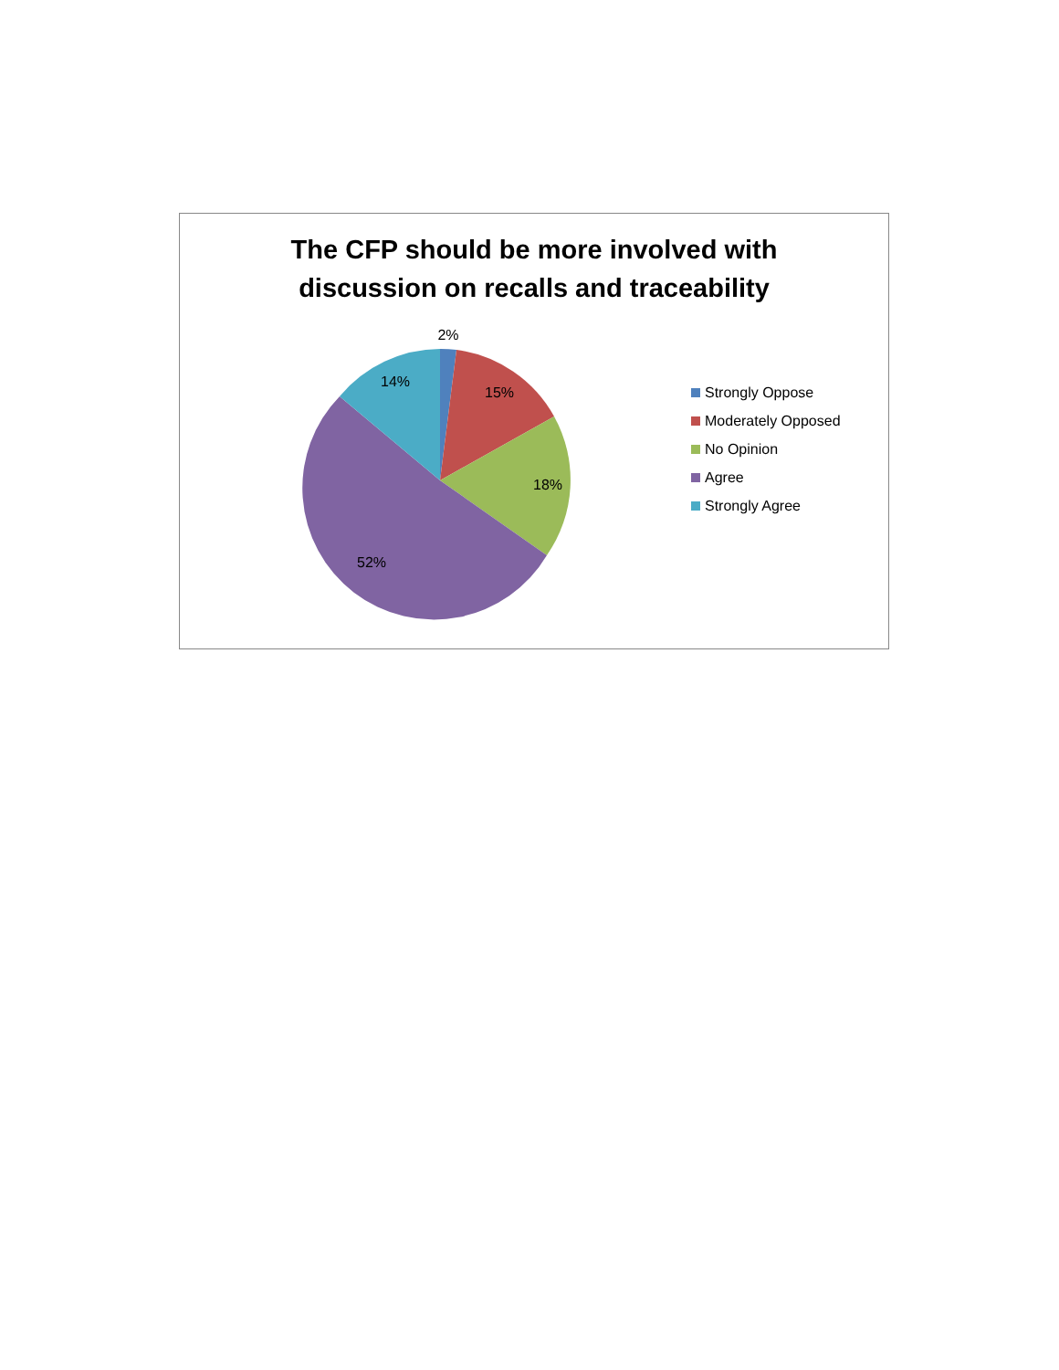The CFP should be more involved with
discussion on recalls and traceability
2%
15%
18%
52%
14%
Strongly Oppose
Moderately Opposed
No Opinion
Agree
Strongly Agree